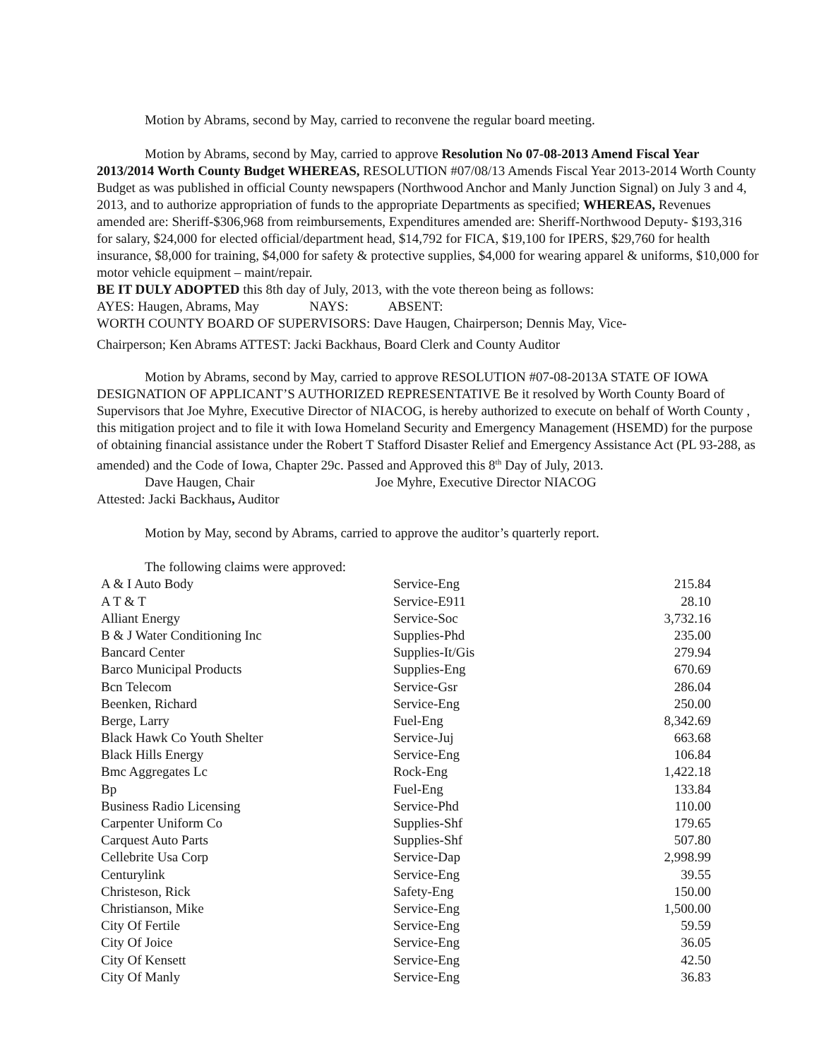Motion by Abrams, second by May, carried to reconvene the regular board meeting.
Motion by Abrams, second by May, carried to approve Resolution No 07-08-2013 Amend Fiscal Year 2013/2014 Worth County Budget WHEREAS, RESOLUTION #07/08/13 Amends Fiscal Year 2013-2014 Worth County Budget as was published in official County newspapers (Northwood Anchor and Manly Junction Signal) on July 3 and 4, 2013, and to authorize appropriation of funds to the appropriate Departments as specified; WHEREAS, Revenues amended are: Sheriff-$306,968 from reimbursements, Expenditures amended are: Sheriff-Northwood Deputy- $193,316 for salary, $24,000 for elected official/department head, $14,792 for FICA, $19,100 for IPERS, $29,760 for health insurance, $8,000 for training, $4,000 for safety & protective supplies, $4,000 for wearing apparel & uniforms, $10,000 for motor vehicle equipment – maint/repair.
BE IT DULY ADOPTED this 8th day of July, 2013, with the vote thereon being as follows:
AYES: Haugen, Abrams, May NAYS: ABSENT:
WORTH COUNTY BOARD OF SUPERVISORS: Dave Haugen, Chairperson; Dennis May, Vice-
Chairperson; Ken Abrams ATTEST: Jacki Backhaus, Board Clerk and County Auditor
Motion by Abrams, second by May, carried to approve RESOLUTION #07-08-2013A STATE OF IOWA DESIGNATION OF APPLICANT’S AUTHORIZED REPRESENTATIVE Be it resolved by Worth County Board of Supervisors that Joe Myhre, Executive Director of NIACOG, is hereby authorized to execute on behalf of Worth County , this mitigation project and to file it with Iowa Homeland Security and Emergency Management (HSEMD) for the purpose of obtaining financial assistance under the Robert T Stafford Disaster Relief and Emergency Assistance Act (PL 93-288, as amended) and the Code of Iowa, Chapter 29c. Passed and Approved this 8<sup>th</sup> Day of July, 2013.
Dave Haugen, Chair Joe Myhre, Executive Director NIACOG
Attested: Jacki Backhaus, Auditor
Motion by May, second by Abrams, carried to approve the auditor’s quarterly report.
The following claims were approved:
| A & I Auto Body | Service-Eng | 215.84 |
| A T & T | Service-E911 | 28.10 |
| Alliant Energy | Service-Soc | 3,732.16 |
| B & J Water Conditioning Inc | Supplies-Phd | 235.00 |
| Bancard Center | Supplies-It/Gis | 279.94 |
| Barco Municipal Products | Supplies-Eng | 670.69 |
| Bcn Telecom | Service-Gsr | 286.04 |
| Beenken, Richard | Service-Eng | 250.00 |
| Berge, Larry | Fuel-Eng | 8,342.69 |
| Black Hawk Co Youth Shelter | Service-Juj | 663.68 |
| Black Hills Energy | Service-Eng | 106.84 |
| Bmc Aggregates Lc | Rock-Eng | 1,422.18 |
| Bp | Fuel-Eng | 133.84 |
| Business Radio Licensing | Service-Phd | 110.00 |
| Carpenter Uniform Co | Supplies-Shf | 179.65 |
| Carquest Auto Parts | Supplies-Shf | 507.80 |
| Cellebrite Usa Corp | Service-Dap | 2,998.99 |
| Centurylink | Service-Eng | 39.55 |
| Christeson, Rick | Safety-Eng | 150.00 |
| Christianson, Mike | Service-Eng | 1,500.00 |
| City Of Fertile | Service-Eng | 59.59 |
| City Of Joice | Service-Eng | 36.05 |
| City Of Kensett | Service-Eng | 42.50 |
| City Of Manly | Service-Eng | 36.83 |